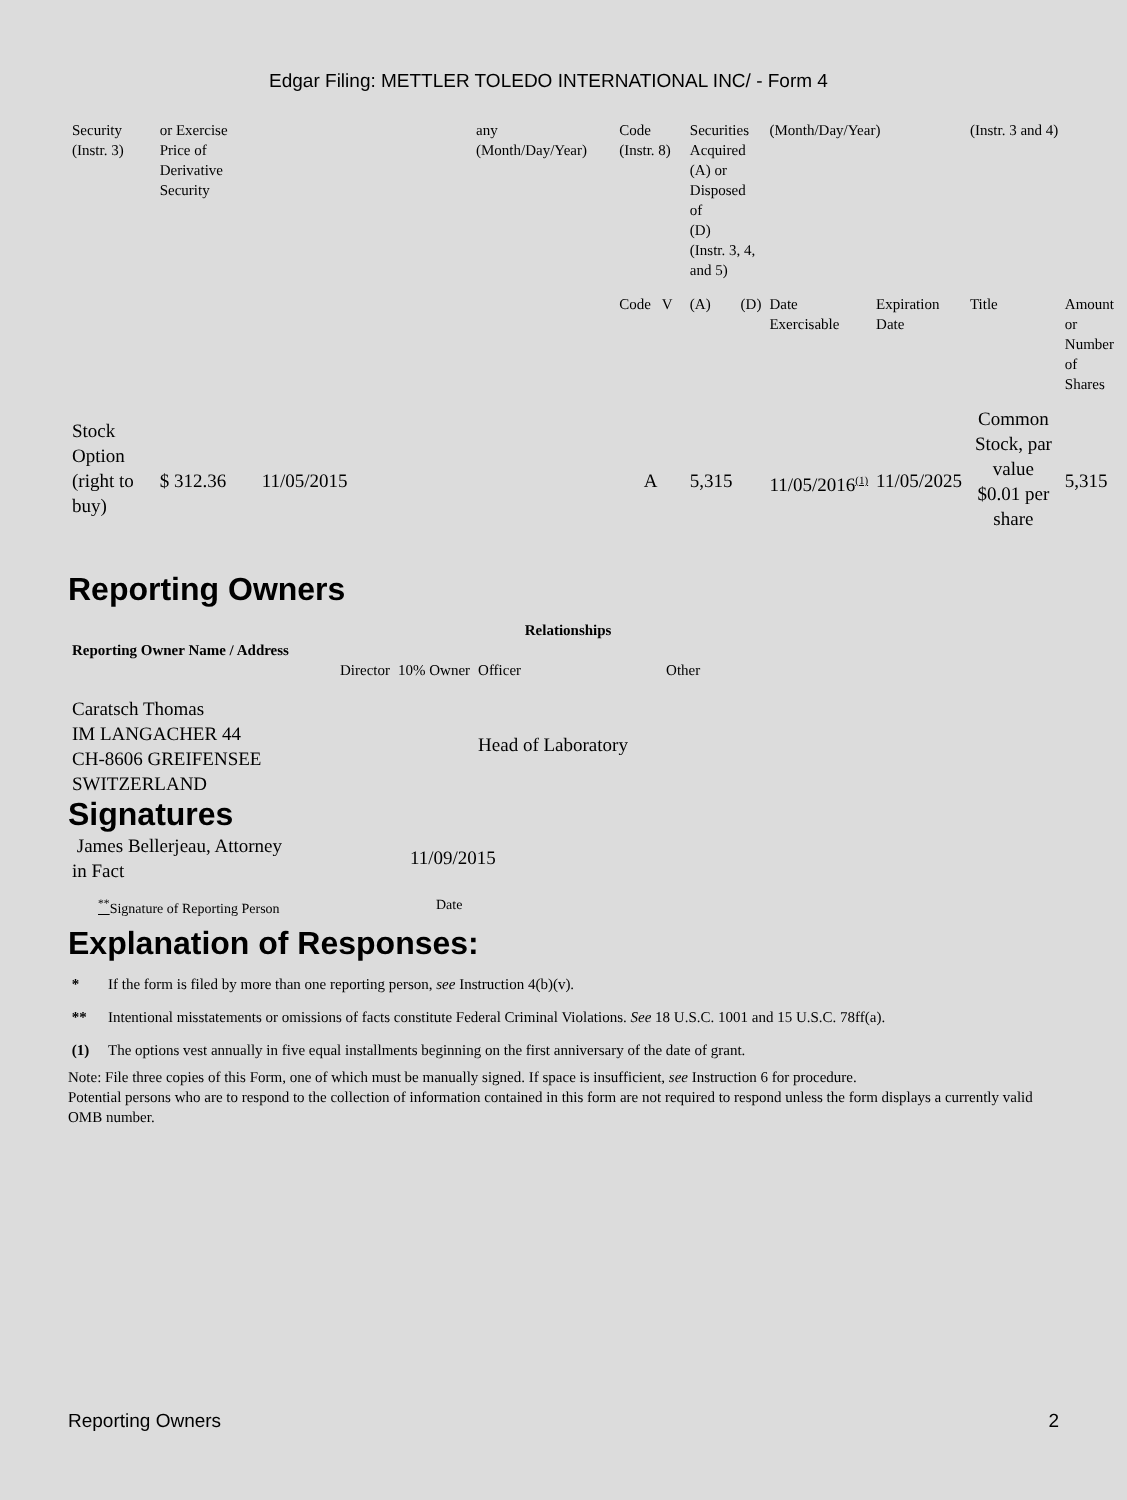Edgar Filing: METTLER TOLEDO INTERNATIONAL INC/ - Form 4
| Security (Instr. 3) | or Exercise Price of Derivative Security | | any (Month/Day/Year) | Code (Instr. 8) | Securities Acquired (A) or Disposed of (D) (Instr. 3, 4, and 5) | | (Month/Day/Year) | | (Instr. 3 and 4) | |
| --- | --- | --- | --- | --- | --- | --- | --- | --- | --- | --- |
| | | | | Code V | (A) | (D) | Date Exercisable | Expiration Date | Title | Amount or Number of Shares |
| Stock Option (right to buy) | $ 312.36 | 11/05/2015 | | A | 5,315 | | 11/05/2016<sup>(1)</sup> | 11/05/2025 | Common Stock, par value $0.01 per share | 5,315 |
Reporting Owners
| Reporting Owner Name / Address | Relationships | | | |
| --- | --- | --- | --- | --- |
| | Director | 10% Owner | Officer | Other |
| Caratsch Thomas IM LANGACHER 44 CH-8606 GREIFENSEE SWITZERLAND | | | Head of Laboratory | |
Signatures
| James Bellerjeau, Attorney in Fact | 11/09/2015 |
| <sup>**</sup> Signature of Reporting Person | Date |
Explanation of Responses:
* If the form is filed by more than one reporting person, see Instruction 4(b)(v).
** Intentional misstatements or omissions of facts constitute Federal Criminal Violations. See 18 U.S.C. 1001 and 15 U.S.C. 78ff(a).
(1) The options vest annually in five equal installments beginning on the first anniversary of the date of grant.
Note: File three copies of this Form, one of which must be manually signed. If space is insufficient, see Instruction 6 for procedure.
Potential persons who are to respond to the collection of information contained in this form are not required to respond unless the form displays a currently valid OMB number.
Reporting Owners 2